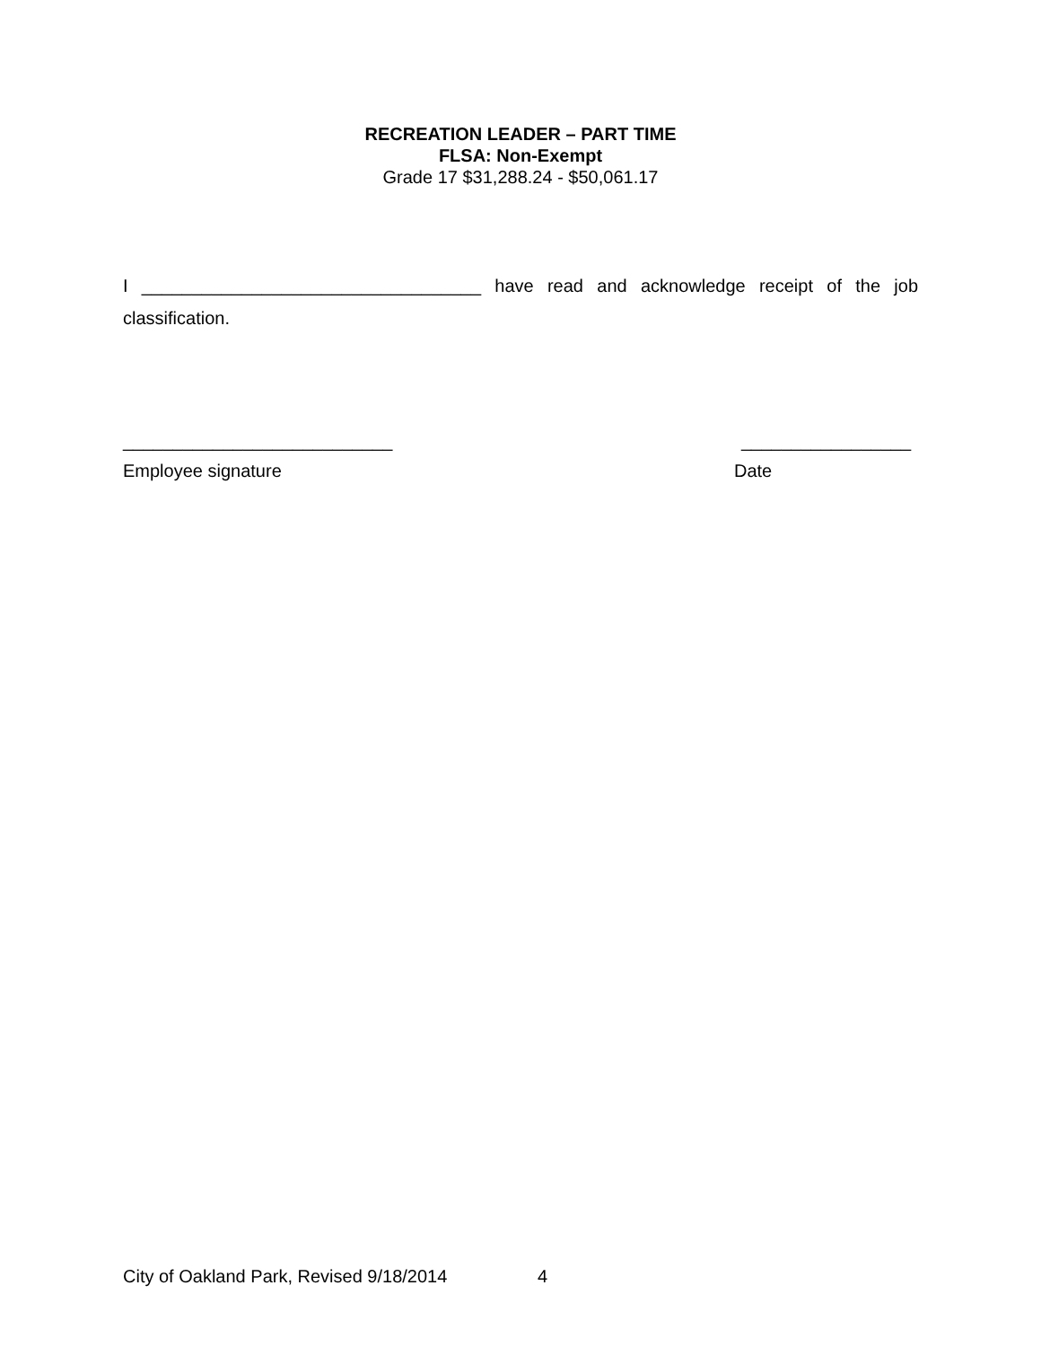RECREATION LEADER – PART TIME
FLSA: Non-Exempt
Grade 17 $31,288.24 - $50,061.17
I __________________________________ have read and acknowledge receipt of the job classification.
___________________________ _________________
Employee signature Date
City of Oakland Park, Revised 9/18/2014 4